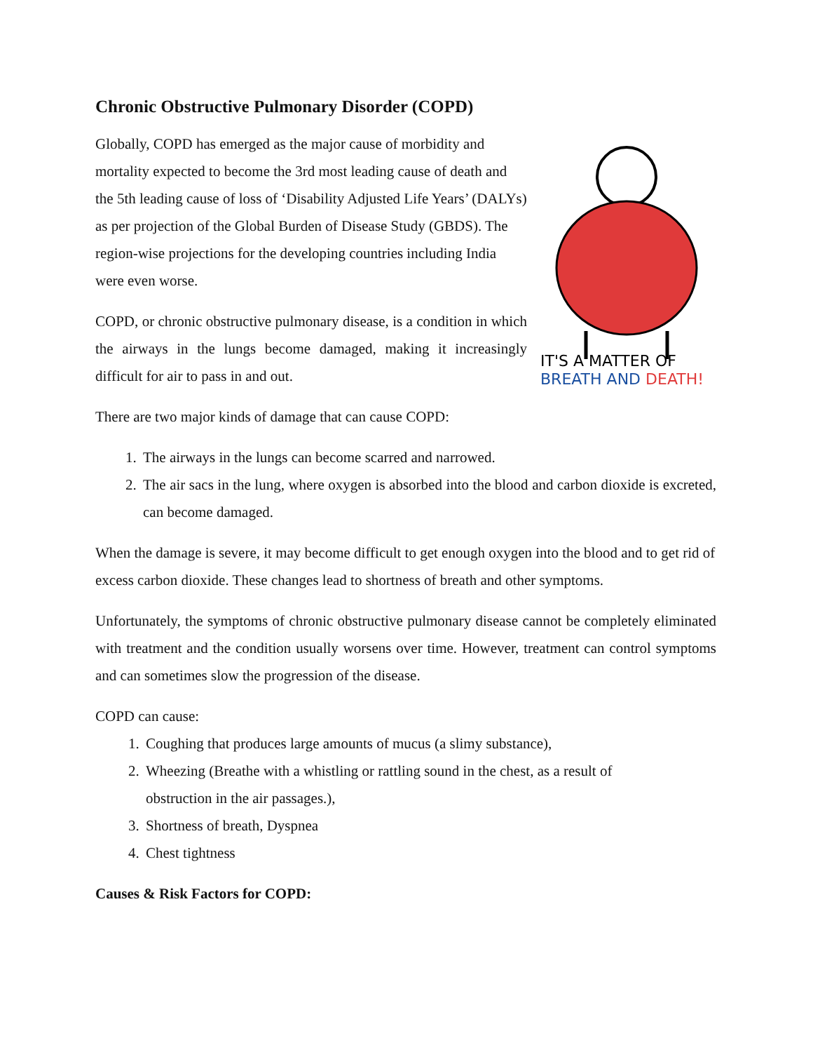Chronic Obstructive Pulmonary Disorder (COPD)
Globally, COPD has emerged as the major cause of morbidity and mortality expected to become the 3rd most leading cause of death and the 5th leading cause of loss of ‘Disability Adjusted Life Years’ (DALYs) as per projection of the Global Burden of Disease Study (GBDS). The region-wise projections for the developing countries including India were even worse.
COPD, or chronic obstructive pulmonary disease, is a condition in which the airways in the lungs become damaged, making it increasingly difficult for air to pass in and out.
IT'S A MATTER OF
BREATH AND DEATH!
There are two major kinds of damage that can cause COPD:
1. The airways in the lungs can become scarred and narrowed.
2. The air sacs in the lung, where oxygen is absorbed into the blood and carbon dioxide is excreted, can become damaged.
When the damage is severe, it may become difficult to get enough oxygen into the blood and to get rid of excess carbon dioxide. These changes lead to shortness of breath and other symptoms.
Unfortunately, the symptoms of chronic obstructive pulmonary disease cannot be completely eliminated with treatment and the condition usually worsens over time. However, treatment can control symptoms and can sometimes slow the progression of the disease.
COPD can cause:
1. Coughing that produces large amounts of mucus (a slimy substance),
2. Wheezing (Breathe with a whistling or rattling sound in the chest, as a result of obstruction in the air passages.),
3. Shortness of breath, Dyspnea
4. Chest tightness
Causes & Risk Factors for COPD: